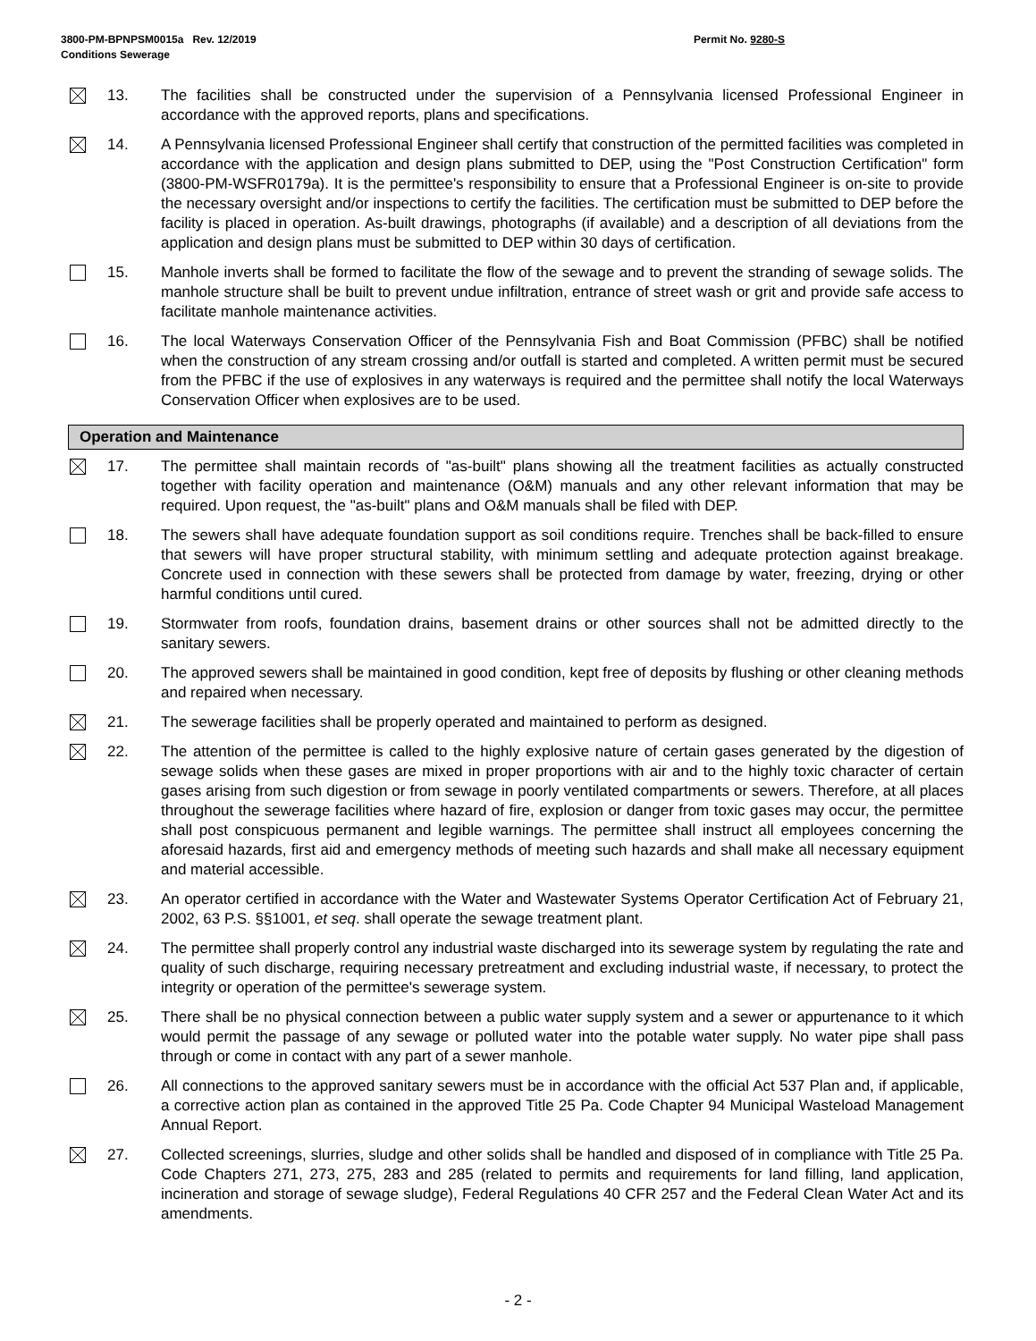Permit No. 9280-S 3800-PM-BPNPSM0015a Rev. 12/2019
Conditions Sewerage
13. The facilities shall be constructed under the supervision of a Pennsylvania licensed Professional Engineer in accordance with the approved reports, plans and specifications.
14. A Pennsylvania licensed Professional Engineer shall certify that construction of the permitted facilities was completed in accordance with the application and design plans submitted to DEP, using the "Post Construction Certification" form (3800-PM-WSFR0179a). It is the permittee's responsibility to ensure that a Professional Engineer is on-site to provide the necessary oversight and/or inspections to certify the facilities. The certification must be submitted to DEP before the facility is placed in operation. As-built drawings, photographs (if available) and a description of all deviations from the application and design plans must be submitted to DEP within 30 days of certification.
15. Manhole inverts shall be formed to facilitate the flow of the sewage and to prevent the stranding of sewage solids. The manhole structure shall be built to prevent undue infiltration, entrance of street wash or grit and provide safe access to facilitate manhole maintenance activities.
16. The local Waterways Conservation Officer of the Pennsylvania Fish and Boat Commission (PFBC) shall be notified when the construction of any stream crossing and/or outfall is started and completed. A written permit must be secured from the PFBC if the use of explosives in any waterways is required and the permittee shall notify the local Waterways Conservation Officer when explosives are to be used.
Operation and Maintenance
17. The permittee shall maintain records of "as-built" plans showing all the treatment facilities as actually constructed together with facility operation and maintenance (O&M) manuals and any other relevant information that may be required. Upon request, the "as-built" plans and O&M manuals shall be filed with DEP.
18. The sewers shall have adequate foundation support as soil conditions require. Trenches shall be back-filled to ensure that sewers will have proper structural stability, with minimum settling and adequate protection against breakage. Concrete used in connection with these sewers shall be protected from damage by water, freezing, drying or other harmful conditions until cured.
19. Stormwater from roofs, foundation drains, basement drains or other sources shall not be admitted directly to the sanitary sewers.
20. The approved sewers shall be maintained in good condition, kept free of deposits by flushing or other cleaning methods and repaired when necessary.
21. The sewerage facilities shall be properly operated and maintained to perform as designed.
22. The attention of the permittee is called to the highly explosive nature of certain gases generated by the digestion of sewage solids when these gases are mixed in proper proportions with air and to the highly toxic character of certain gases arising from such digestion or from sewage in poorly ventilated compartments or sewers. Therefore, at all places throughout the sewerage facilities where hazard of fire, explosion or danger from toxic gases may occur, the permittee shall post conspicuous permanent and legible warnings. The permittee shall instruct all employees concerning the aforesaid hazards, first aid and emergency methods of meeting such hazards and shall make all necessary equipment and material accessible.
23. An operator certified in accordance with the Water and Wastewater Systems Operator Certification Act of February 21, 2002, 63 P.S. §§1001, et seq. shall operate the sewage treatment plant.
24. The permittee shall properly control any industrial waste discharged into its sewerage system by regulating the rate and quality of such discharge, requiring necessary pretreatment and excluding industrial waste, if necessary, to protect the integrity or operation of the permittee's sewerage system.
25. There shall be no physical connection between a public water supply system and a sewer or appurtenance to it which would permit the passage of any sewage or polluted water into the potable water supply. No water pipe shall pass through or come in contact with any part of a sewer manhole.
26. All connections to the approved sanitary sewers must be in accordance with the official Act 537 Plan and, if applicable, a corrective action plan as contained in the approved Title 25 Pa. Code Chapter 94 Municipal Wasteload Management Annual Report.
27. Collected screenings, slurries, sludge and other solids shall be handled and disposed of in compliance with Title 25 Pa. Code Chapters 271, 273, 275, 283 and 285 (related to permits and requirements for land filling, land application, incineration and storage of sewage sludge), Federal Regulations 40 CFR 257 and the Federal Clean Water Act and its amendments.
- 2 -